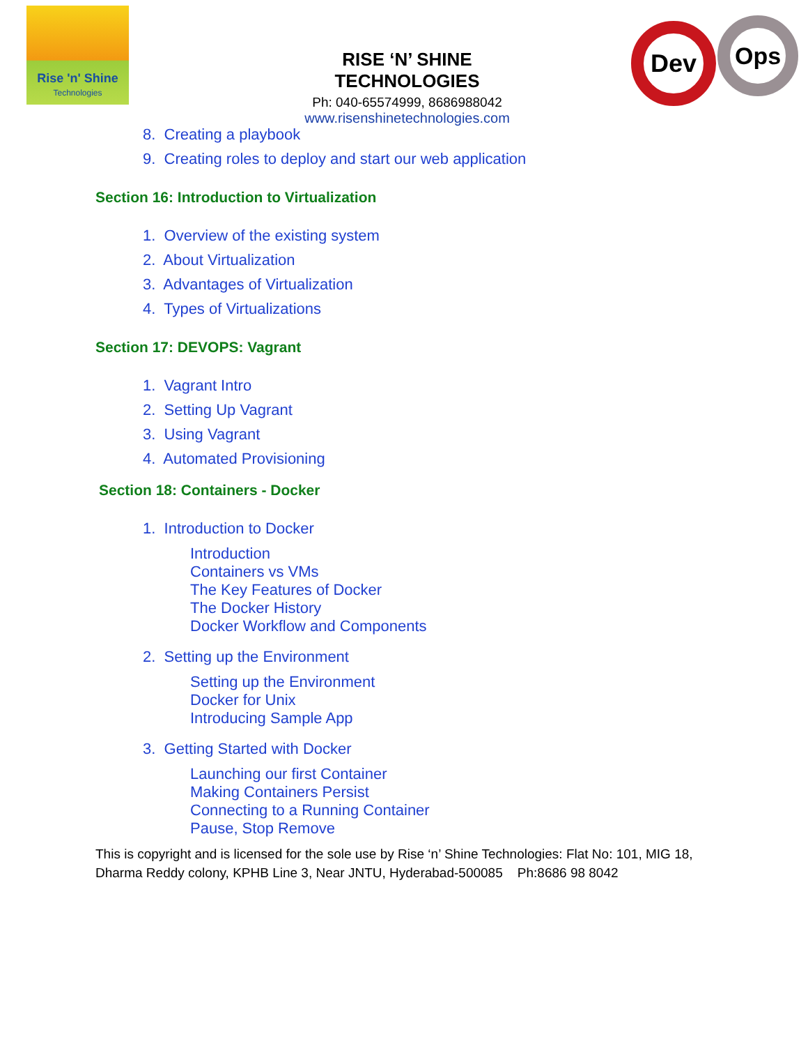Rise 'n' Shine
Technologies
RISE ‘N’ SHINE TECHNOLOGIES
Ph: 040-65574999, 8686988042
www.risenshinetechnologies.com
Dev Ops
8. Creating a playbook
9. Creating roles to deploy and start our web application
Section 16: Introduction to Virtualization
1. Overview of the existing system
2. About Virtualization
3. Advantages of Virtualization
4. Types of Virtualizations
Section 17: DEVOPS: Vagrant
1. Vagrant Intro
2. Setting Up Vagrant
3. Using Vagrant
4. Automated Provisioning
Section 18: Containers - Docker
1. Introduction to Docker
Introduction
Containers vs VMs
The Key Features of Docker
The Docker History
Docker Workflow and Components
2. Setting up the Environment
Setting up the Environment
Docker for Unix
Introducing Sample App
3. Getting Started with Docker
Launching our first Container
Making Containers Persist
Connecting to a Running Container
Pause, Stop Remove
This is copyright and is licensed for the sole use by Rise ‘n’ Shine Technologies: Flat No: 101, MIG 18,
Dharma Reddy colony, KPHB Line 3, Near JNTU, Hyderabad-500085 Ph:8686 98 8042